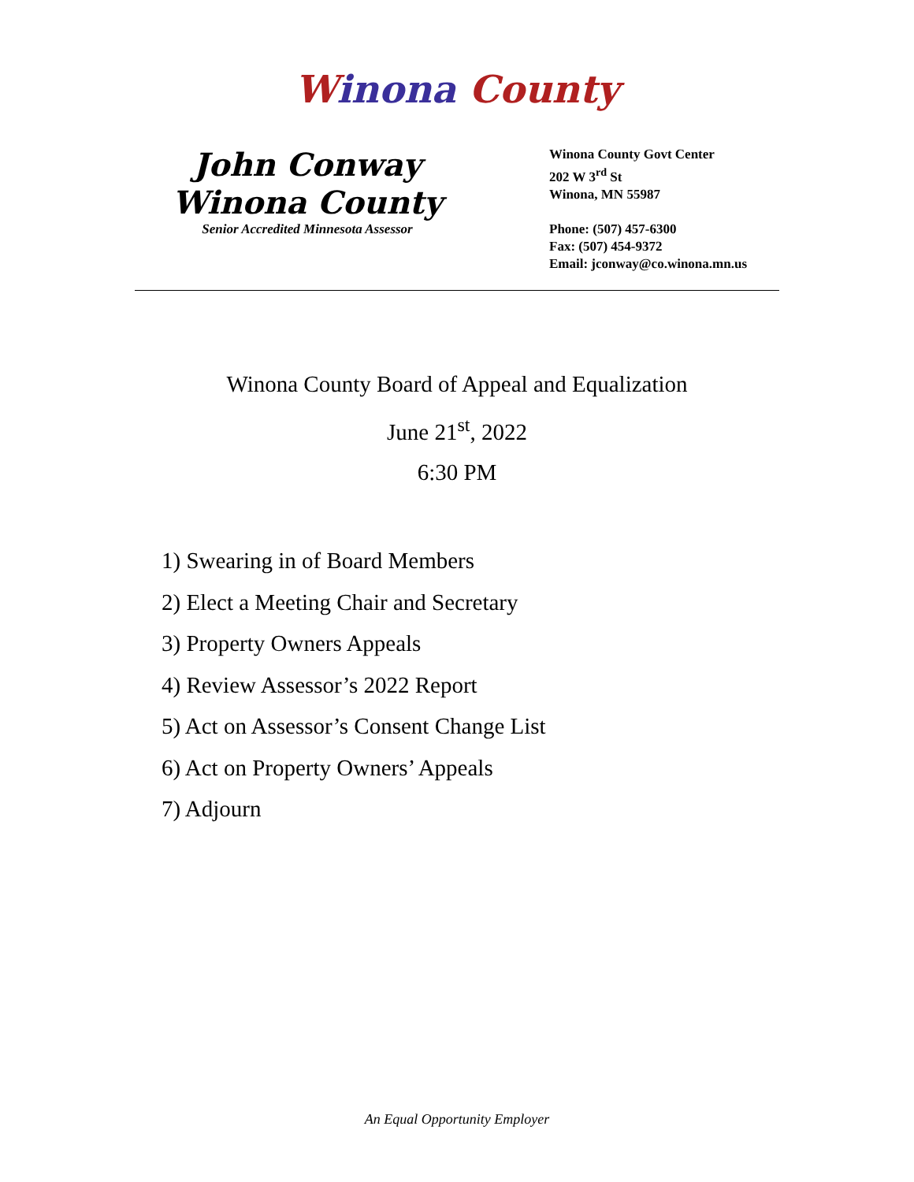Winona County
John Conway
Winona County
Senior Accredited Minnesota Assessor
Winona County Govt Center
202 W 3<sup>rd</sup> St
Winona, MN 55987
Phone: (507) 457-6300
Fax: (507) 454-9372
Email: jconway@co.winona.mn.us
Winona County Board of Appeal and Equalization
June 21<sup>st</sup>, 2022
6:30 PM
1) Swearing in of Board Members
2) Elect a Meeting Chair and Secretary
3) Property Owners Appeals
4) Review Assessor’s 2022 Report
5) Act on Assessor’s Consent Change List
6) Act on Property Owners’ Appeals
7) Adjourn
An Equal Opportunity Employer